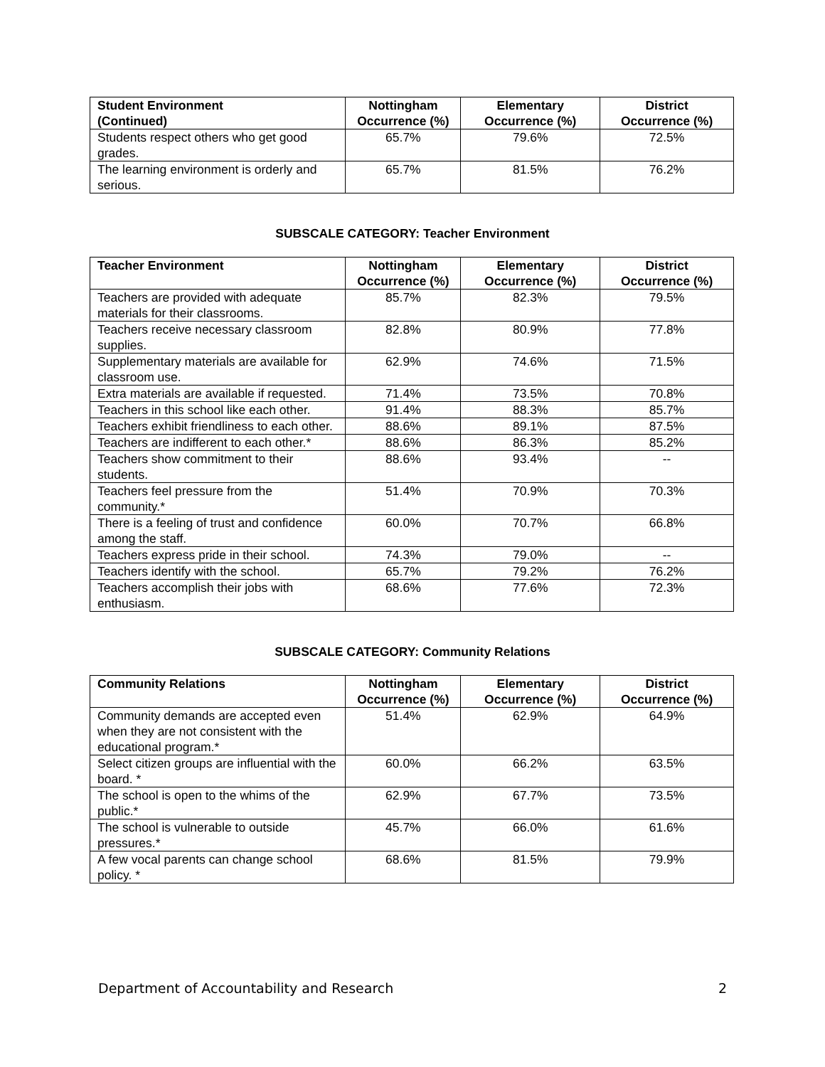| Student Environment (Continued) | Nottingham Occurrence (%) | Elementary Occurrence (%) | District Occurrence (%) |
| --- | --- | --- | --- |
| Students respect others who get good grades. | 65.7% | 79.6% | 72.5% |
| The learning environment is orderly and serious. | 65.7% | 81.5% | 76.2% |
SUBSCALE CATEGORY: Teacher Environment
| Teacher Environment | Nottingham Occurrence (%) | Elementary Occurrence (%) | District Occurrence (%) |
| --- | --- | --- | --- |
| Teachers are provided with adequate materials for their classrooms. | 85.7% | 82.3% | 79.5% |
| Teachers receive necessary classroom supplies. | 82.8% | 80.9% | 77.8% |
| Supplementary materials are available for classroom use. | 62.9% | 74.6% | 71.5% |
| Extra materials are available if requested. | 71.4% | 73.5% | 70.8% |
| Teachers in this school like each other. | 91.4% | 88.3% | 85.7% |
| Teachers exhibit friendliness to each other. | 88.6% | 89.1% | 87.5% |
| Teachers are indifferent to each other.* | 88.6% | 86.3% | 85.2% |
| Teachers show commitment to their students. | 88.6% | 93.4% | -- |
| Teachers feel pressure from the community.* | 51.4% | 70.9% | 70.3% |
| There is a feeling of trust and confidence among the staff. | 60.0% | 70.7% | 66.8% |
| Teachers express pride in their school. | 74.3% | 79.0% | -- |
| Teachers identify with the school. | 65.7% | 79.2% | 76.2% |
| Teachers accomplish their jobs with enthusiasm. | 68.6% | 77.6% | 72.3% |
SUBSCALE CATEGORY: Community Relations
| Community Relations | Nottingham Occurrence (%) | Elementary Occurrence (%) | District Occurrence (%) |
| --- | --- | --- | --- |
| Community demands are accepted even when they are not consistent with the educational program.* | 51.4% | 62.9% | 64.9% |
| Select citizen groups are influential with the board. * | 60.0% | 66.2% | 63.5% |
| The school is open to the whims of the public.* | 62.9% | 67.7% | 73.5% |
| The school is vulnerable to outside pressures.* | 45.7% | 66.0% | 61.6% |
| A few vocal parents can change school policy. * | 68.6% | 81.5% | 79.9% |
Department of Accountability and Research 2